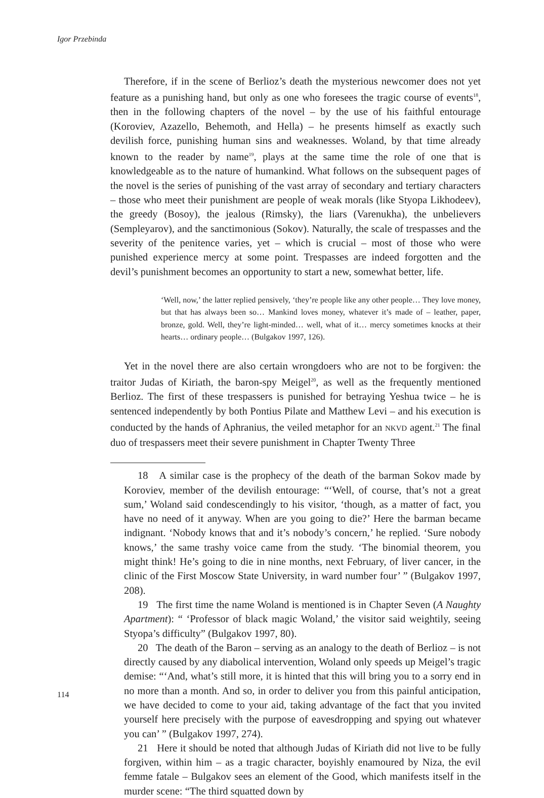Igor Przebinda
Therefore, if in the scene of Berlioz’s death the mysterious newcomer does not yet feature as a punishing hand, but only as one who foresees the tragic course of events<sup>18</sup>, then in the following chapters of the novel – by the use of his faithful entourage (Koroviev, Azazello, Behemoth, and Hella) – he presents himself as exactly such devilish force, punishing human sins and weaknesses. Woland, by that time already known to the reader by name<sup>19</sup>, plays at the same time the role of one that is knowledgeable as to the nature of humankind. What follows on the subsequent pages of the novel is the series of punishing of the vast array of secondary and tertiary characters – those who meet their punishment are people of weak morals (like Styopa Likhodeev), the greedy (Bosoy), the jealous (Rimsky), the liars (Varenukha), the unbelievers (Sempleyarov), and the sanctimonious (Sokov). Naturally, the scale of trespasses and the severity of the penitence varies, yet – which is crucial – most of those who were punished experience mercy at some point. Trespasses are indeed forgotten and the devil’s punishment becomes an opportunity to start a new, somewhat better, life.
‘Well, now,’ the latter replied pensively, ‘they’re people like any other people… They love money, but that has always been so… Mankind loves money, whatever it’s made of – leather, paper, bronze, gold. Well, they’re light-minded… well, what of it… mercy sometimes knocks at their hearts… ordinary people… (Bulgakov 1997, 126).
Yet in the novel there are also certain wrongdoers who are not to be forgiven: the traitor Judas of Kiriath, the baron-spy Meigel<sup>20</sup>, as well as the frequently mentioned Berlioz. The first of these trespassers is punished for betraying Yeshua twice – he is sentenced independently by both Pontius Pilate and Matthew Levi – and his execution is conducted by the hands of Aphranius, the veiled metaphor for an NKVD agent.<sup>21</sup> The final duo of trespassers meet their severe punishment in Chapter Twenty Three
18 A similar case is the prophecy of the death of the barman Sokov made by Koroviev, member of the devilish entourage: “‘Well, of course, that’s not a great sum,’ Woland said condescendingly to his visitor, ‘though, as a matter of fact, you have no need of it anyway. When are you going to die?’ Here the barman became indignant. ‘Nobody knows that and it’s nobody’s concern,’ he replied. ‘Sure nobody knows,’ the same trashy voice came from the study. ‘The binomial theorem, you might think! He’s going to die in nine months, next February, of liver cancer, in the clinic of the First Moscow State University, in ward number four’ ” (Bulgakov 1997, 208).
19 The first time the name Woland is mentioned is in Chapter Seven (A Naughty Apartment): “ ‘Professor of black magic Woland,’ the visitor said weightily, seeing Styopa’s difficulty” (Bulgakov 1997, 80).
20 The death of the Baron – serving as an analogy to the death of Berlioz – is not directly caused by any diabolical intervention, Woland only speeds up Meigel’s tragic demise: “‘And, what’s still more, it is hinted that this will bring you to a sorry end in no more than a month. And so, in order to deliver you from this painful anticipation, we have decided to come to your aid, taking advantage of the fact that you invited yourself here precisely with the purpose of eavesdropping and spying out whatever you can’ ” (Bulgakov 1997, 274).
21 Here it should be noted that although Judas of Kiriath did not live to be fully forgiven, within him – as a tragic character, boyishly enamoured by Niza, the evil femme fatale – Bulgakov sees an element of the Good, which manifests itself in the murder scene: “The third squatted down by
114